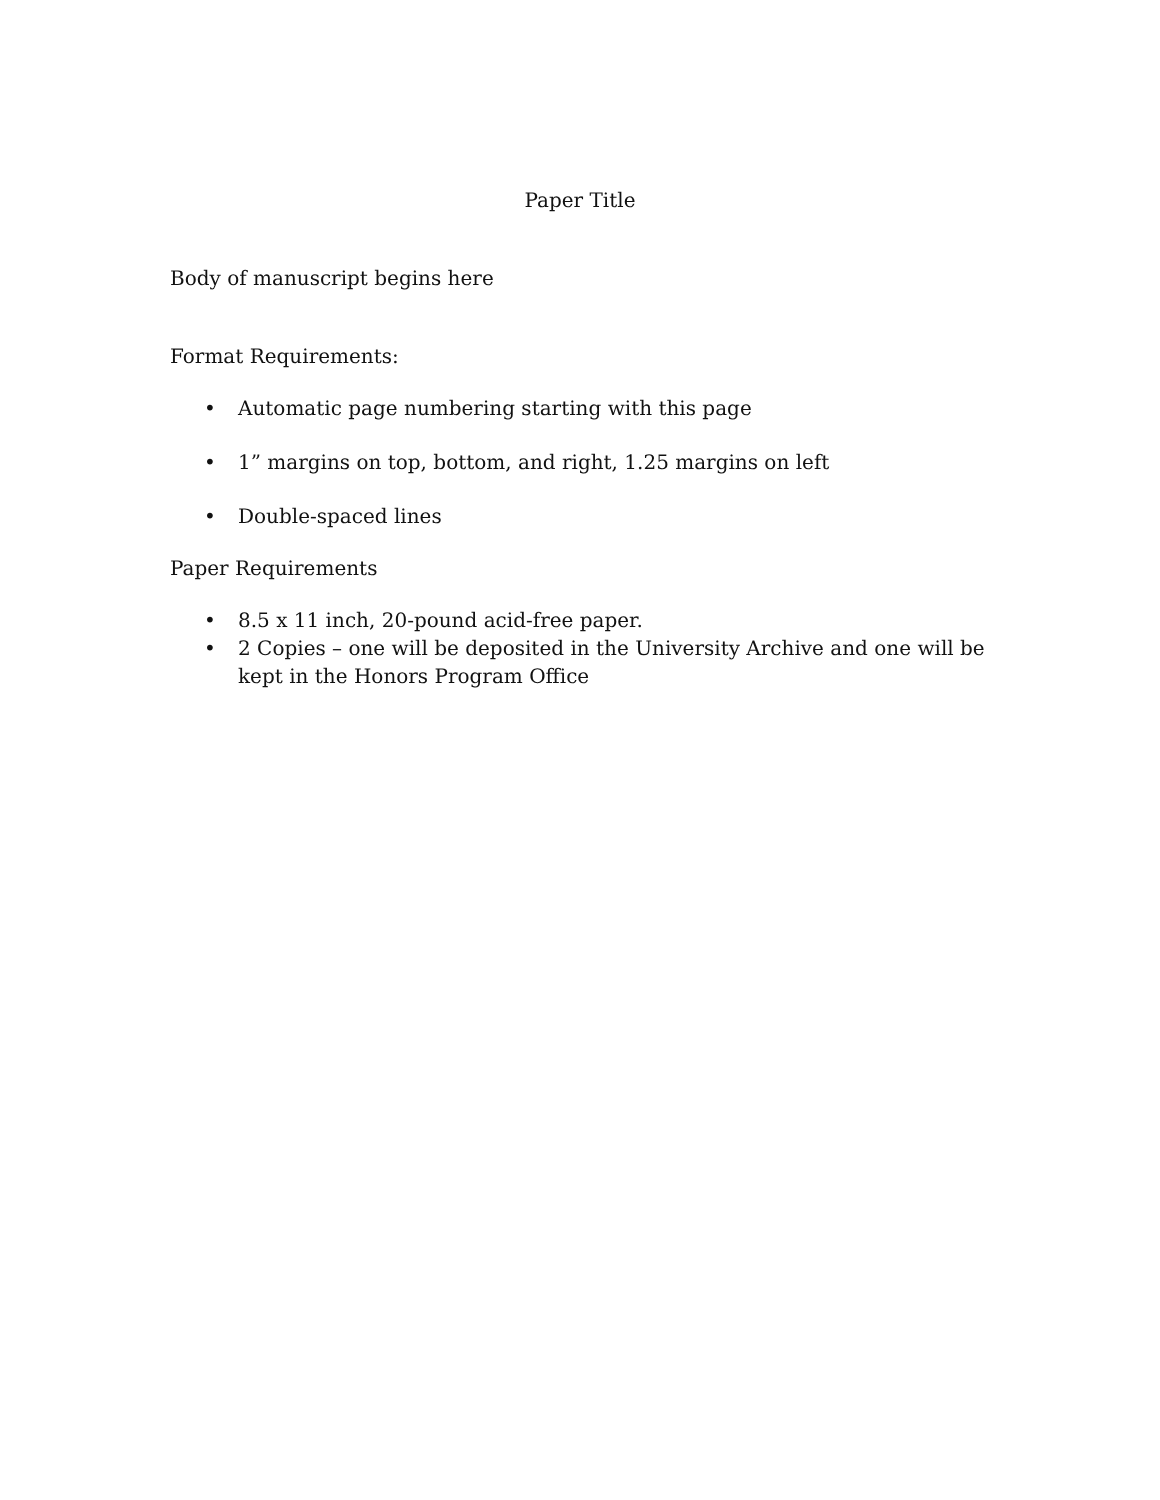Paper Title
Body of manuscript begins here
Format Requirements:
• Automatic page numbering starting with this page
• 1” margins on top, bottom, and right, 1.25 margins on left
• Double-spaced lines
Paper Requirements
• 8.5 x 11 inch, 20-pound acid-free paper.
• 2 Copies – one will be deposited in the University Archive and one will be kept in the Honors Program Office